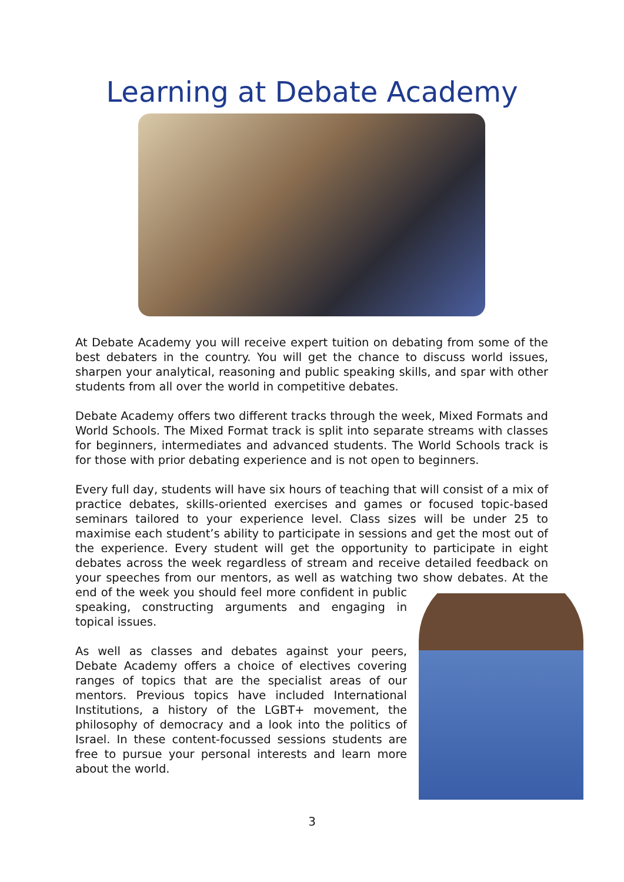Learning at Debate Academy
At Debate Academy you will receive expert tuition on debating from some of the best debaters in the country. You will get the chance to discuss world issues, sharpen your analytical, reasoning and public speaking skills, and spar with other students from all over the world in competitive debates.
Debate Academy offers two different tracks through the week, Mixed Formats and World Schools. The Mixed Format track is split into separate streams with classes for beginners, intermediates and advanced students. The World Schools track is for those with prior debating experience and is not open to beginners.
Every full day, students will have six hours of teaching that will consist of a mix of practice debates, skills-oriented exercises and games or focused topic-based seminars tailored to your experience level. Class sizes will be under 25 to maximise each student’s ability to participate in sessions and get the most out of the experience. Every student will get the opportunity to participate in eight debates across the week regardless of stream and receive detailed feedback on your speeches from our mentors, as well as watching two show debates. At the end of the week you should feel more confident in public speaking, constructing arguments and engaging in topical issues.
As well as classes and debates against your peers, Debate Academy offers a choice of electives covering ranges of topics that are the specialist areas of our mentors. Previous topics have included International Institutions, a history of the LGBT+ movement, the philosophy of democracy and a look into the politics of Israel. In these content-focussed sessions students are free to pursue your personal interests and learn more about the world.
3